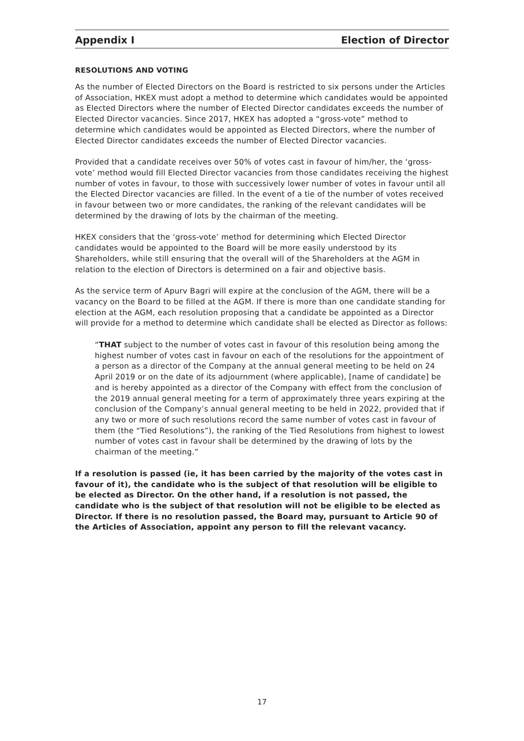Appendix I Election of Director
RESOLUTIONS AND VOTING
As the number of Elected Directors on the Board is restricted to six persons under the Articles of Association, HKEX must adopt a method to determine which candidates would be appointed as Elected Directors where the number of Elected Director candidates exceeds the number of Elected Director vacancies. Since 2017, HKEX has adopted a “gross-vote” method to determine which candidates would be appointed as Elected Directors, where the number of Elected Director candidates exceeds the number of Elected Director vacancies.
Provided that a candidate receives over 50% of votes cast in favour of him/her, the ‘gross-vote’ method would fill Elected Director vacancies from those candidates receiving the highest number of votes in favour, to those with successively lower number of votes in favour until all the Elected Director vacancies are filled. In the event of a tie of the number of votes received in favour between two or more candidates, the ranking of the relevant candidates will be determined by the drawing of lots by the chairman of the meeting.
HKEX considers that the ‘gross-vote’ method for determining which Elected Director candidates would be appointed to the Board will be more easily understood by its Shareholders, while still ensuring that the overall will of the Shareholders at the AGM in relation to the election of Directors is determined on a fair and objective basis.
As the service term of Apurv Bagri will expire at the conclusion of the AGM, there will be a vacancy on the Board to be filled at the AGM. If there is more than one candidate standing for election at the AGM, each resolution proposing that a candidate be appointed as a Director will provide for a method to determine which candidate shall be elected as Director as follows:
“THAT subject to the number of votes cast in favour of this resolution being among the highest number of votes cast in favour on each of the resolutions for the appointment of a person as a director of the Company at the annual general meeting to be held on 24 April 2019 or on the date of its adjournment (where applicable), [name of candidate] be and is hereby appointed as a director of the Company with effect from the conclusion of the 2019 annual general meeting for a term of approximately three years expiring at the conclusion of the Company’s annual general meeting to be held in 2022, provided that if any two or more of such resolutions record the same number of votes cast in favour of them (the “Tied Resolutions”), the ranking of the Tied Resolutions from highest to lowest number of votes cast in favour shall be determined by the drawing of lots by the chairman of the meeting.”
If a resolution is passed (ie, it has been carried by the majority of the votes cast in favour of it), the candidate who is the subject of that resolution will be eligible to be elected as Director. On the other hand, if a resolution is not passed, the candidate who is the subject of that resolution will not be eligible to be elected as Director. If there is no resolution passed, the Board may, pursuant to Article 90 of the Articles of Association, appoint any person to fill the relevant vacancy.
17